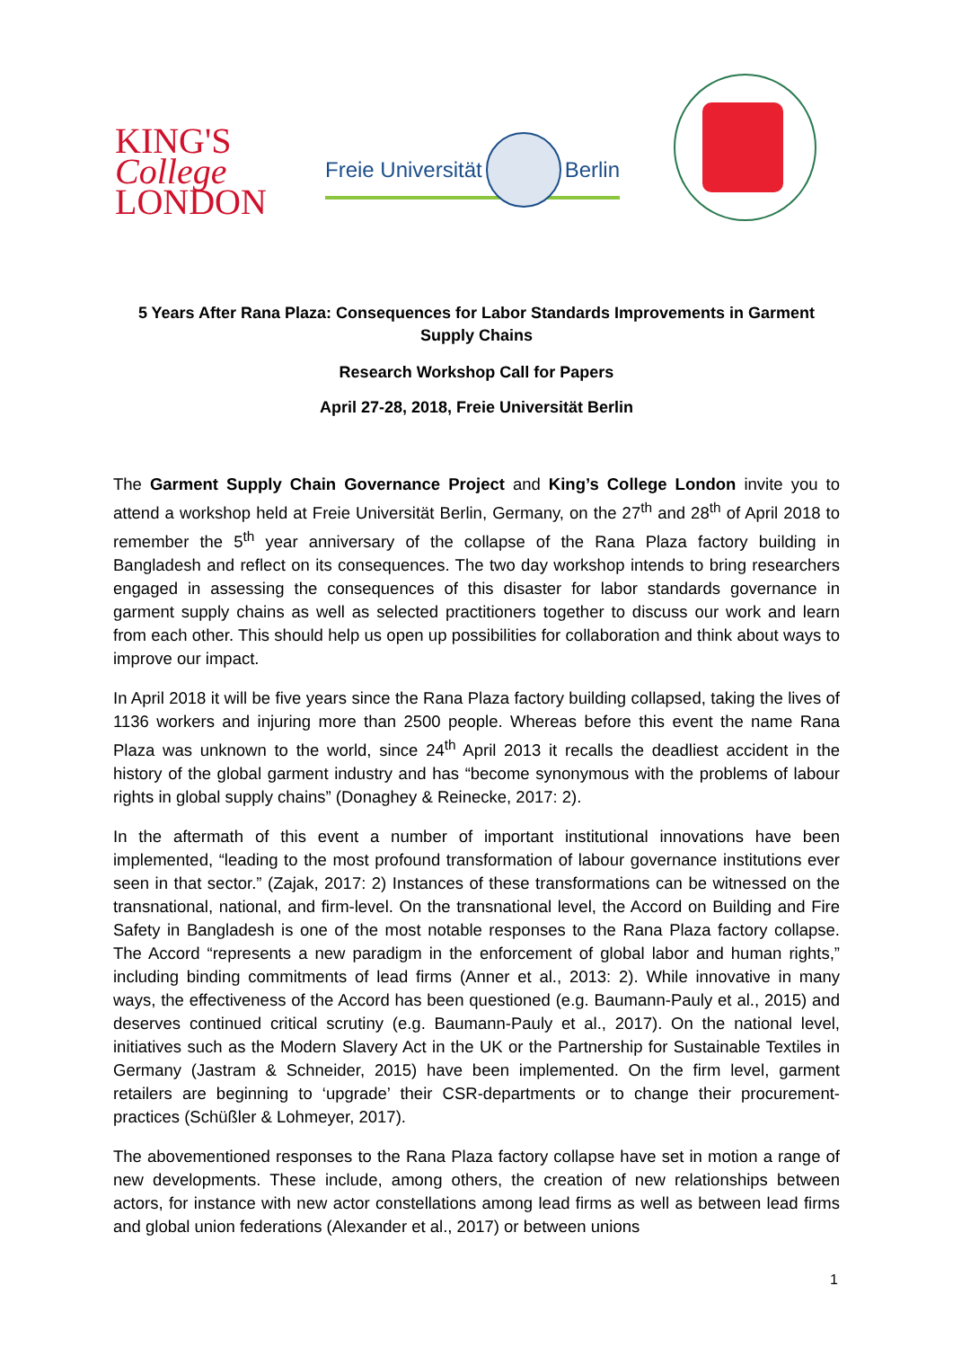KING'S
College
LONDON
Freie Universität Berlin
5 Years After Rana Plaza: Consequences for Labor Standards Improvements in Garment Supply Chains
Research Workshop Call for Papers
April 27-28, 2018, Freie Universität Berlin
The Garment Supply Chain Governance Project and King’s College London invite you to attend a workshop held at Freie Universität Berlin, Germany, on the 27<sup>th</sup> and 28<sup>th</sup> of April 2018 to remember the 5<sup>th</sup> year anniversary of the collapse of the Rana Plaza factory building in Bangladesh and reflect on its consequences. The two day workshop intends to bring researchers engaged in assessing the consequences of this disaster for labor standards governance in garment supply chains as well as selected practitioners together to discuss our work and learn from each other. This should help us open up possibilities for collaboration and think about ways to improve our impact.
In April 2018 it will be five years since the Rana Plaza factory building collapsed, taking the lives of 1136 workers and injuring more than 2500 people. Whereas before this event the name Rana Plaza was unknown to the world, since 24<sup>th</sup> April 2013 it recalls the deadliest accident in the history of the global garment industry and has “become synonymous with the problems of labour rights in global supply chains” (Donaghey & Reinecke, 2017: 2).
In the aftermath of this event a number of important institutional innovations have been implemented, “leading to the most profound transformation of labour governance institutions ever seen in that sector.” (Zajak, 2017: 2) Instances of these transformations can be witnessed on the transnational, national, and firm-level. On the transnational level, the Accord on Building and Fire Safety in Bangladesh is one of the most notable responses to the Rana Plaza factory collapse. The Accord “represents a new paradigm in the enforcement of global labor and human rights,” including binding commitments of lead firms (Anner et al., 2013: 2). While innovative in many ways, the effectiveness of the Accord has been questioned (e.g. Baumann-Pauly et al., 2015) and deserves continued critical scrutiny (e.g. Baumann-Pauly et al., 2017). On the national level, initiatives such as the Modern Slavery Act in the UK or the Partnership for Sustainable Textiles in Germany (Jastram & Schneider, 2015) have been implemented. On the firm level, garment retailers are beginning to ‘upgrade’ their CSR-departments or to change their procurement-practices (Schüßler & Lohmeyer, 2017).
The abovementioned responses to the Rana Plaza factory collapse have set in motion a range of new developments. These include, among others, the creation of new relationships between actors, for instance with new actor constellations among lead firms as well as between lead firms and global union federations (Alexander et al., 2017) or between unions
1